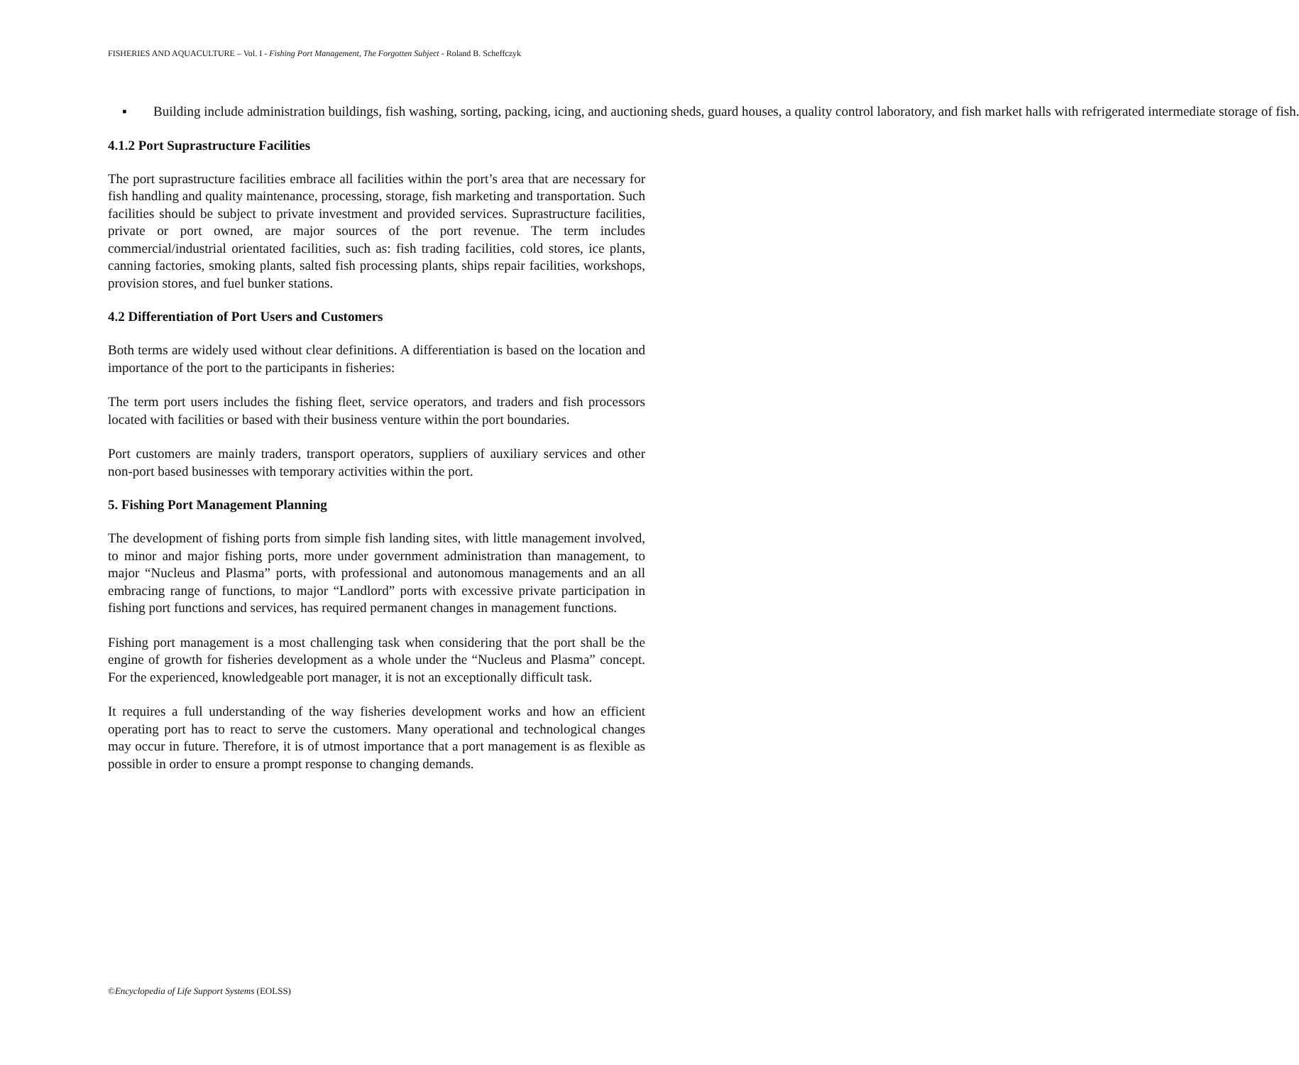FISHERIES AND AQUACULTURE – Vol. I - Fishing Port Management, The Forgotten Subject - Roland B. Scheffczyk
▪ Building include administration buildings, fish washing, sorting, packing, icing, and auctioning sheds, guard houses, a quality control laboratory, and fish market halls with refrigerated intermediate storage of fish.
4.1.2 Port Suprastructure Facilities
The port suprastructure facilities embrace all facilities within the port’s area that are necessary for fish handling and quality maintenance, processing, storage, fish marketing and transportation. Such facilities should be subject to private investment and provided services. Suprastructure facilities, private or port owned, are major sources of the port revenue. The term includes commercial/industrial orientated facilities, such as: fish trading facilities, cold stores, ice plants, canning factories, smoking plants, salted fish processing plants, ships repair facilities, workshops, provision stores, and fuel bunker stations.
4.2 Differentiation of Port Users and Customers
Both terms are widely used without clear definitions. A differentiation is based on the location and importance of the port to the participants in fisheries:
The term port users includes the fishing fleet, service operators, and traders and fish processors located with facilities or based with their business venture within the port boundaries.
Port customers are mainly traders, transport operators, suppliers of auxiliary services and other non-port based businesses with temporary activities within the port.
5. Fishing Port Management Planning
The development of fishing ports from simple fish landing sites, with little management involved, to minor and major fishing ports, more under government administration than management, to major “Nucleus and Plasma” ports, with professional and autonomous managements and an all embracing range of functions, to major “Landlord” ports with excessive private participation in fishing port functions and services, has required permanent changes in management functions.
Fishing port management is a most challenging task when considering that the port shall be the engine of growth for fisheries development as a whole under the “Nucleus and Plasma” concept. For the experienced, knowledgeable port manager, it is not an exceptionally difficult task.
It requires a full understanding of the way fisheries development works and how an efficient operating port has to react to serve the customers. Many operational and technological changes may occur in future. Therefore, it is of utmost importance that a port management is as flexible as possible in order to ensure a prompt response to changing demands.
©Encyclopedia of Life Support Systems (EOLSS)